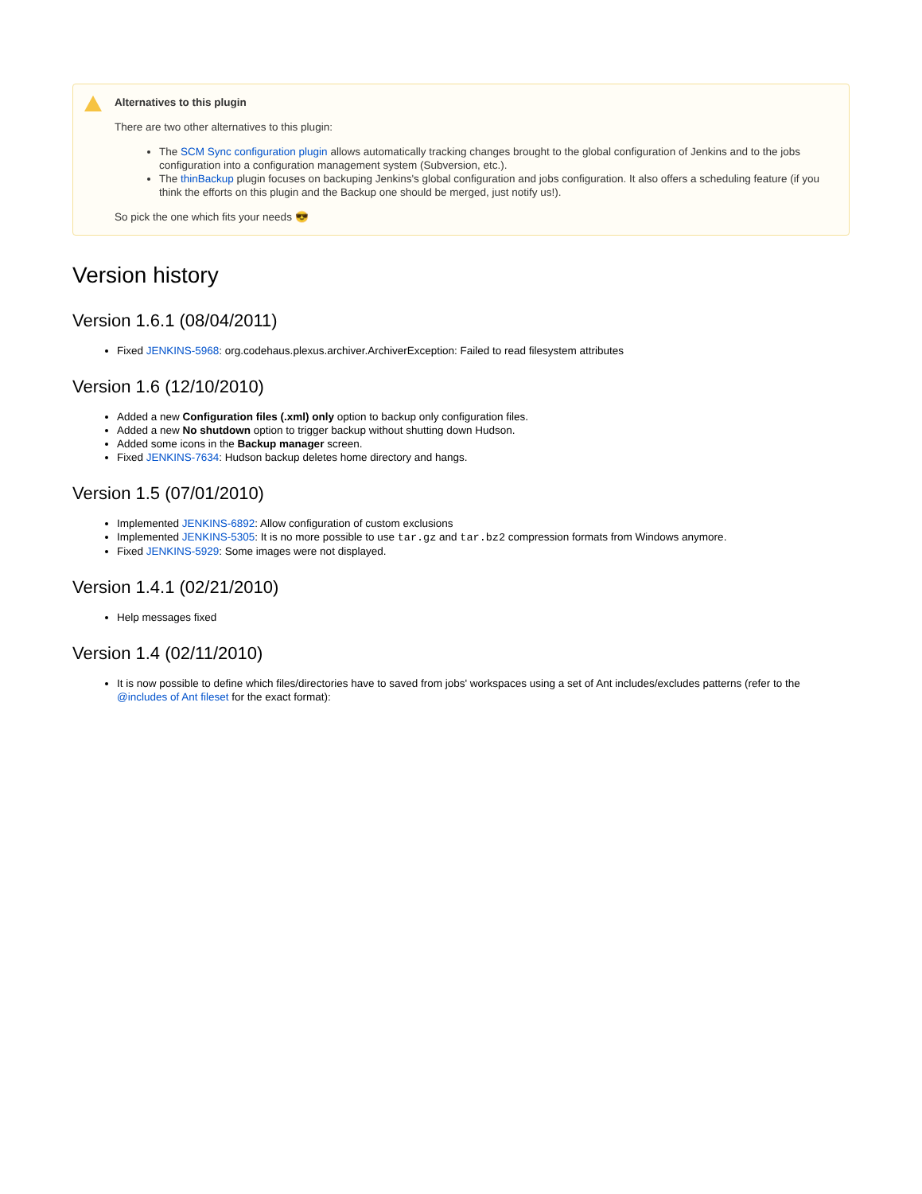Alternatives to this plugin
There are two other alternatives to this plugin:
The SCM Sync configuration plugin allows automatically tracking changes brought to the global configuration of Jenkins and to the jobs configuration into a configuration management system (Subversion, etc.).
The thinBackup plugin focuses on backuping Jenkins's global configuration and jobs configuration. It also offers a scheduling feature (if you think the efforts on this plugin and the Backup one should be merged, just notify us!).
So pick the one which fits your needs 😎
Version history
Version 1.6.1 (08/04/2011)
Fixed JENKINS-5968: org.codehaus.plexus.archiver.ArchiverException: Failed to read filesystem attributes
Version 1.6 (12/10/2010)
Added a new Configuration files (.xml) only option to backup only configuration files.
Added a new No shutdown option to trigger backup without shutting down Hudson.
Added some icons in the Backup manager screen.
Fixed JENKINS-7634: Hudson backup deletes home directory and hangs.
Version 1.5 (07/01/2010)
Implemented JENKINS-6892: Allow configuration of custom exclusions
Implemented JENKINS-5305: It is no more possible to use tar.gz and tar.bz2 compression formats from Windows anymore.
Fixed JENKINS-5929: Some images were not displayed.
Version 1.4.1 (02/21/2010)
Help messages fixed
Version 1.4 (02/11/2010)
It is now possible to define which files/directories have to saved from jobs' workspaces using a set of Ant includes/excludes patterns (refer to the @includes of Ant fileset for the exact format):